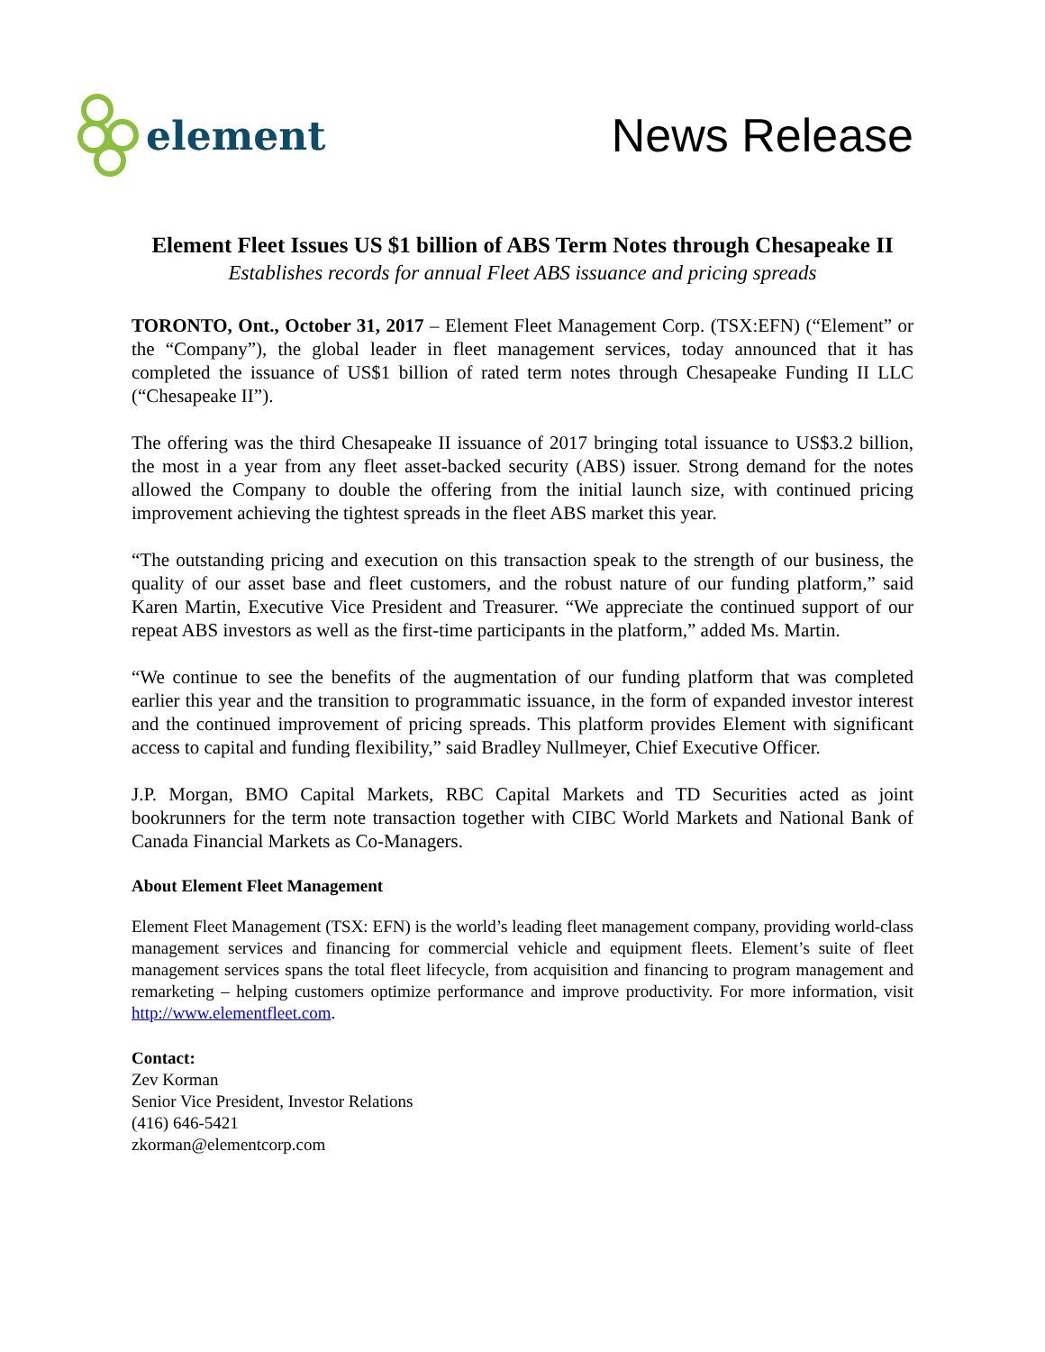element
News Release
Element Fleet Issues US $1 billion of ABS Term Notes through Chesapeake II
Establishes records for annual Fleet ABS issuance and pricing spreads
TORONTO, Ont., October 31, 2017 – Element Fleet Management Corp. (TSX:EFN) (“Element” or the “Company”), the global leader in fleet management services, today announced that it has completed the issuance of US$1 billion of rated term notes through Chesapeake Funding II LLC (“Chesapeake II”).
The offering was the third Chesapeake II issuance of 2017 bringing total issuance to US$3.2 billion, the most in a year from any fleet asset-backed security (ABS) issuer. Strong demand for the notes allowed the Company to double the offering from the initial launch size, with continued pricing improvement achieving the tightest spreads in the fleet ABS market this year.
“The outstanding pricing and execution on this transaction speak to the strength of our business, the quality of our asset base and fleet customers, and the robust nature of our funding platform,” said Karen Martin, Executive Vice President and Treasurer. “We appreciate the continued support of our repeat ABS investors as well as the first-time participants in the platform,” added Ms. Martin.
“We continue to see the benefits of the augmentation of our funding platform that was completed earlier this year and the transition to programmatic issuance, in the form of expanded investor interest and the continued improvement of pricing spreads. This platform provides Element with significant access to capital and funding flexibility,” said Bradley Nullmeyer, Chief Executive Officer.
J.P. Morgan, BMO Capital Markets, RBC Capital Markets and TD Securities acted as joint bookrunners for the term note transaction together with CIBC World Markets and National Bank of Canada Financial Markets as Co-Managers.
About Element Fleet Management
Element Fleet Management (TSX: EFN) is the world’s leading fleet management company, providing world-class management services and financing for commercial vehicle and equipment fleets. Element’s suite of fleet management services spans the total fleet lifecycle, from acquisition and financing to program management and remarketing – helping customers optimize performance and improve productivity. For more information, visit http://www.elementfleet.com.
Contact:
Zev Korman
Senior Vice President, Investor Relations
(416) 646-5421
zkorman@elementcorp.com